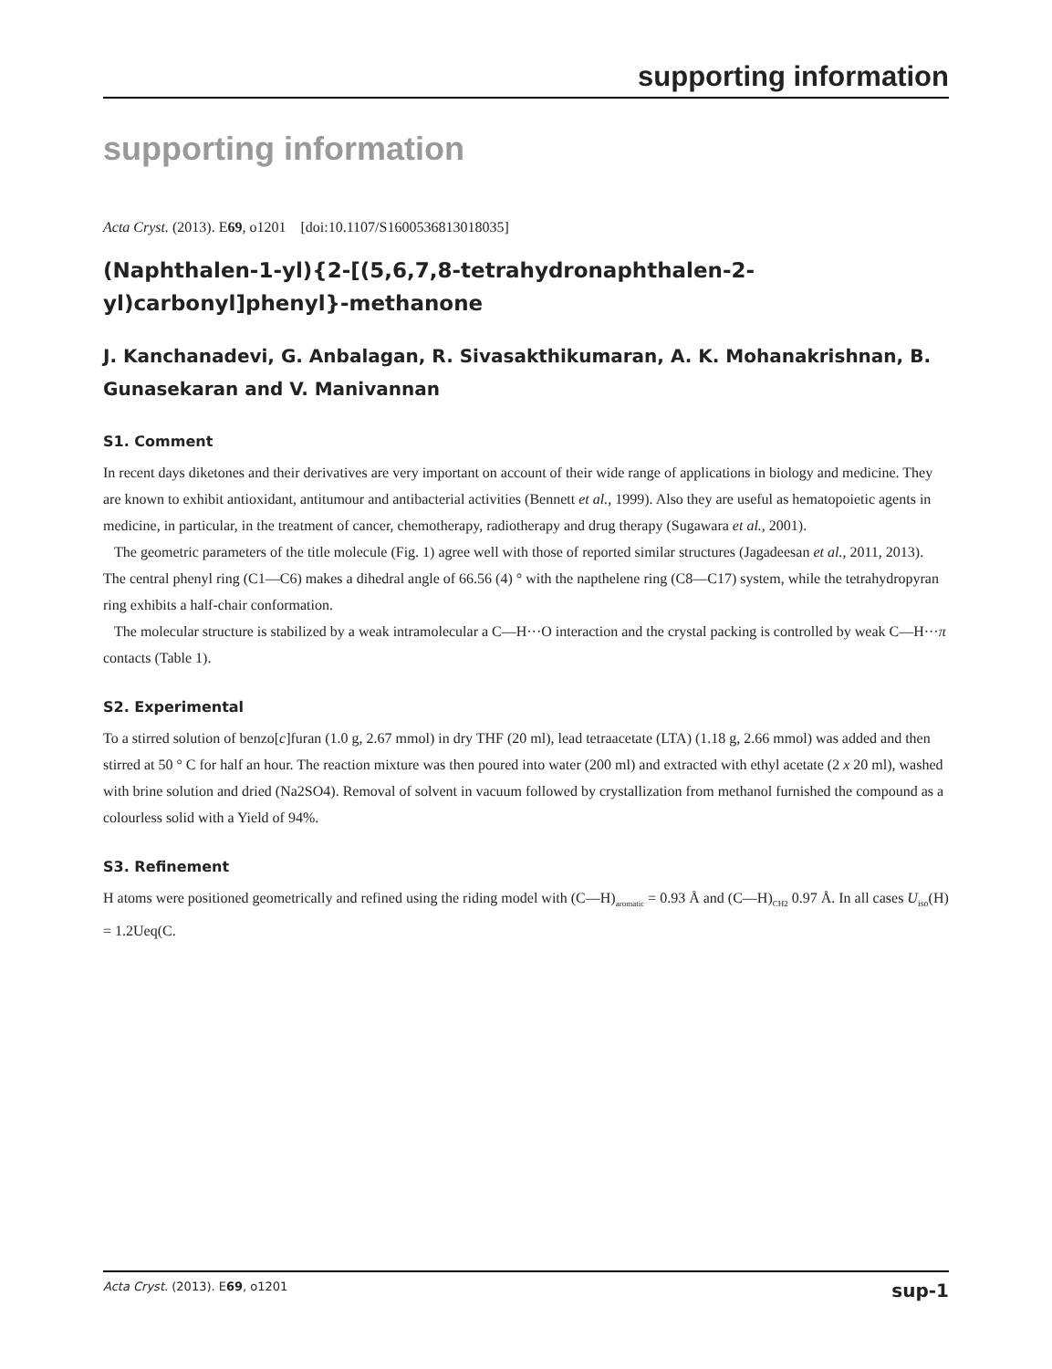supporting information
supporting information
Acta Cryst. (2013). E69, o1201 [doi:10.1107/S1600536813018035]
(Naphthalen-1-yl){2-[(5,6,7,8-tetrahydronaphthalen-2-yl)carbonyl]phenyl}-methanone
J. Kanchanadevi, G. Anbalagan, R. Sivasakthikumaran, A. K. Mohanakrishnan, B. Gunasekaran and V. Manivannan
S1. Comment
In recent days diketones and their derivatives are very important on account of their wide range of applications in biology and medicine. They are known to exhibit antioxidant, antitumour and antibacterial activities (Bennett et al., 1999). Also they are useful as hematopoietic agents in medicine, in particular, in the treatment of cancer, chemotherapy, radiotherapy and drug therapy (Sugawara et al., 2001).
The geometric parameters of the title molecule (Fig. 1) agree well with those of reported similar structures (Jagadeesan et al., 2011, 2013). The central phenyl ring (C1—C6) makes a dihedral angle of 66.56 (4) ° with the napthelene ring (C8—C17) system, while the tetrahydropyran ring exhibits a half-chair conformation.
The molecular structure is stabilized by a weak intramolecular a C—H···O interaction and the crystal packing is controlled by weak C—H···π contacts (Table 1).
S2. Experimental
To a stirred solution of benzo[c]furan (1.0 g, 2.67 mmol) in dry THF (20 ml), lead tetraacetate (LTA) (1.18 g, 2.66 mmol) was added and then stirred at 50 ° C for half an hour. The reaction mixture was then poured into water (200 ml) and extracted with ethyl acetate (2 x 20 ml), washed with brine solution and dried (Na2SO4). Removal of solvent in vacuum followed by crystallization from methanol furnished the compound as a colourless solid with a Yield of 94%.
S3. Refinement
H atoms were positioned geometrically and refined using the riding model with (C—H)<sub>aromatic</sub> = 0.93 Å and (C—H)<sub>CH2</sub> 0.97 Å. In all cases U<sub>iso</sub>(H) = 1.2Ueq(C.
Acta Cryst. (2013). E69, o1201 sup-1